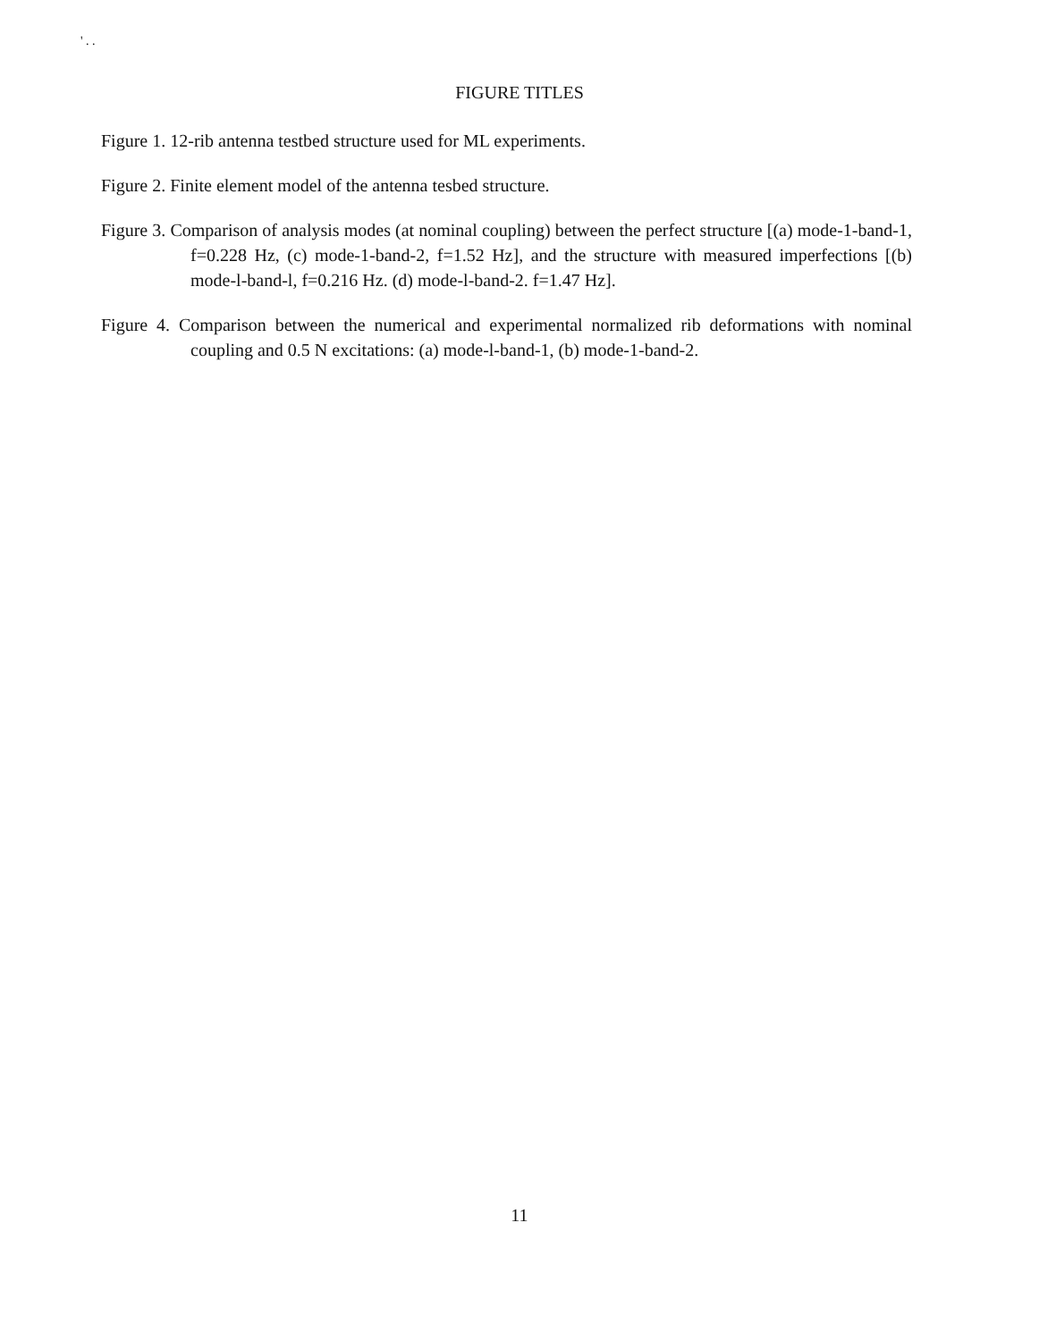' . .
FIGURE TITLES
Figure 1. 12-rib antenna testbed structure used for ML experiments.
Figure 2. Finite element model of the antenna tesbed structure.
Figure 3. Comparison of analysis modes (at nominal coupling) between the perfect structure [(a) mode-1-band-1, f=0.228 Hz, (c) mode-1-band-2, f=1.52 Hz], and the structure with measured imperfections [(b) mode-l-band-l, f=0.216 Hz. (d) mode-l-band-2. f=1.47 Hz].
Figure 4. Comparison between the numerical and experimental normalized rib deformations with nominal coupling and 0.5 N excitations: (a) mode-l-band-1, (b) mode-1-band-2.
11